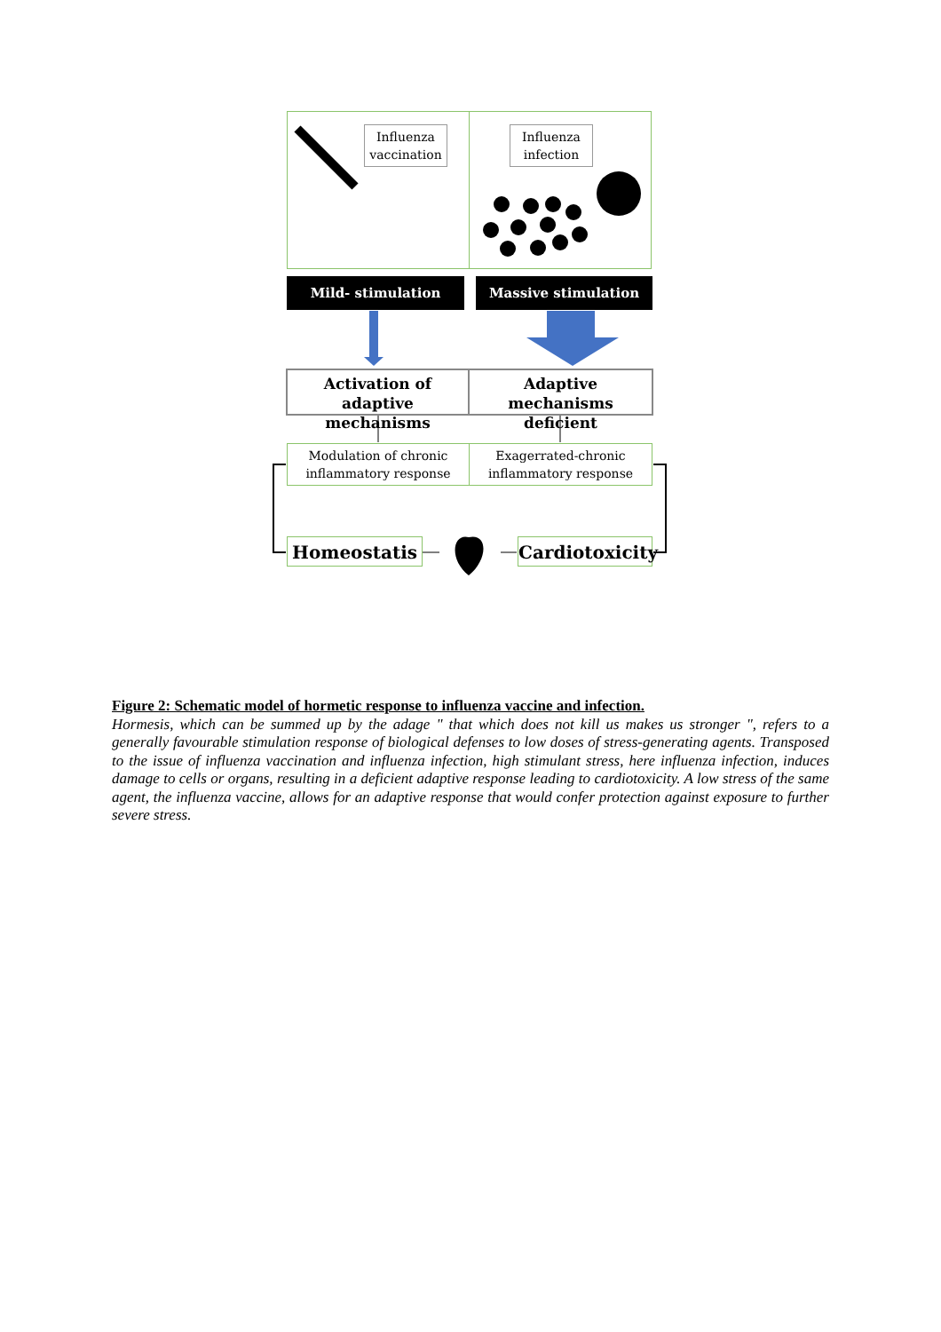Influenza vaccination
Influenza infection
Mild- stimulation Massive stimulation
Activation of adaptive mechanisms
Adaptive mechanisms deficient
Modulation of chronic inflammatory response
Exagerrated-chronic inflammatory response
Homeostatis
Cardiotoxicity
Figure 2: Schematic model of hormetic response to influenza vaccine and infection.
Hormesis, which can be summed up by the adage " that which does not kill us makes us stronger ", refers to a generally favourable stimulation response of biological defenses to low doses of stress-generating agents. Transposed to the issue of influenza vaccination and influenza infection, high stimulant stress, here influenza infection, induces damage to cells or organs, resulting in a deficient adaptive response leading to cardiotoxicity. A low stress of the same agent, the influenza vaccine, allows for an adaptive response that would confer protection against exposure to further severe stress.